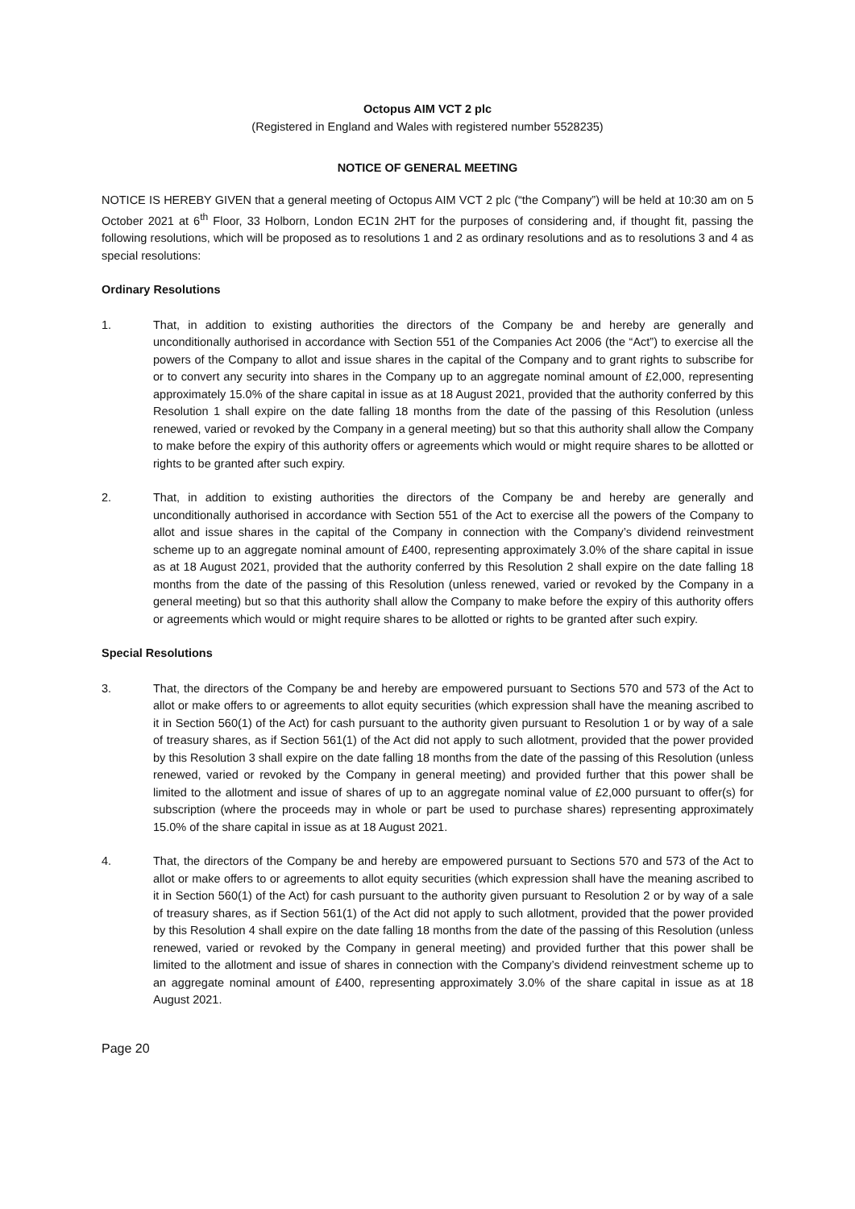Octopus AIM VCT 2 plc
(Registered in England and Wales with registered number 5528235)
NOTICE OF GENERAL MEETING
NOTICE IS HEREBY GIVEN that a general meeting of Octopus AIM VCT 2 plc (“the Company”) will be held at 10:30 am on 5 October 2021 at 6<sup>th</sup> Floor, 33 Holborn, London EC1N 2HT for the purposes of considering and, if thought fit, passing the following resolutions, which will be proposed as to resolutions 1 and 2 as ordinary resolutions and as to resolutions 3 and 4 as special resolutions:
Ordinary Resolutions
1. That, in addition to existing authorities the directors of the Company be and hereby are generally and unconditionally authorised in accordance with Section 551 of the Companies Act 2006 (the “Act”) to exercise all the powers of the Company to allot and issue shares in the capital of the Company and to grant rights to subscribe for or to convert any security into shares in the Company up to an aggregate nominal amount of £2,000, representing approximately 15.0% of the share capital in issue as at 18 August 2021, provided that the authority conferred by this Resolution 1 shall expire on the date falling 18 months from the date of the passing of this Resolution (unless renewed, varied or revoked by the Company in a general meeting) but so that this authority shall allow the Company to make before the expiry of this authority offers or agreements which would or might require shares to be allotted or rights to be granted after such expiry.
2. That, in addition to existing authorities the directors of the Company be and hereby are generally and unconditionally authorised in accordance with Section 551 of the Act to exercise all the powers of the Company to allot and issue shares in the capital of the Company in connection with the Company’s dividend reinvestment scheme up to an aggregate nominal amount of £400, representing approximately 3.0% of the share capital in issue as at 18 August 2021, provided that the authority conferred by this Resolution 2 shall expire on the date falling 18 months from the date of the passing of this Resolution (unless renewed, varied or revoked by the Company in a general meeting) but so that this authority shall allow the Company to make before the expiry of this authority offers or agreements which would or might require shares to be allotted or rights to be granted after such expiry.
Special Resolutions
3. That, the directors of the Company be and hereby are empowered pursuant to Sections 570 and 573 of the Act to allot or make offers to or agreements to allot equity securities (which expression shall have the meaning ascribed to it in Section 560(1) of the Act) for cash pursuant to the authority given pursuant to Resolution 1 or by way of a sale of treasury shares, as if Section 561(1) of the Act did not apply to such allotment, provided that the power provided by this Resolution 3 shall expire on the date falling 18 months from the date of the passing of this Resolution (unless renewed, varied or revoked by the Company in general meeting) and provided further that this power shall be limited to the allotment and issue of shares of up to an aggregate nominal value of £2,000 pursuant to offer(s) for subscription (where the proceeds may in whole or part be used to purchase shares) representing approximately 15.0% of the share capital in issue as at 18 August 2021.
4. That, the directors of the Company be and hereby are empowered pursuant to Sections 570 and 573 of the Act to allot or make offers to or agreements to allot equity securities (which expression shall have the meaning ascribed to it in Section 560(1) of the Act) for cash pursuant to the authority given pursuant to Resolution 2 or by way of a sale of treasury shares, as if Section 561(1) of the Act did not apply to such allotment, provided that the power provided by this Resolution 4 shall expire on the date falling 18 months from the date of the passing of this Resolution (unless renewed, varied or revoked by the Company in general meeting) and provided further that this power shall be limited to the allotment and issue of shares in connection with the Company’s dividend reinvestment scheme up to an aggregate nominal amount of £400, representing approximately 3.0% of the share capital in issue as at 18 August 2021.
Page 20